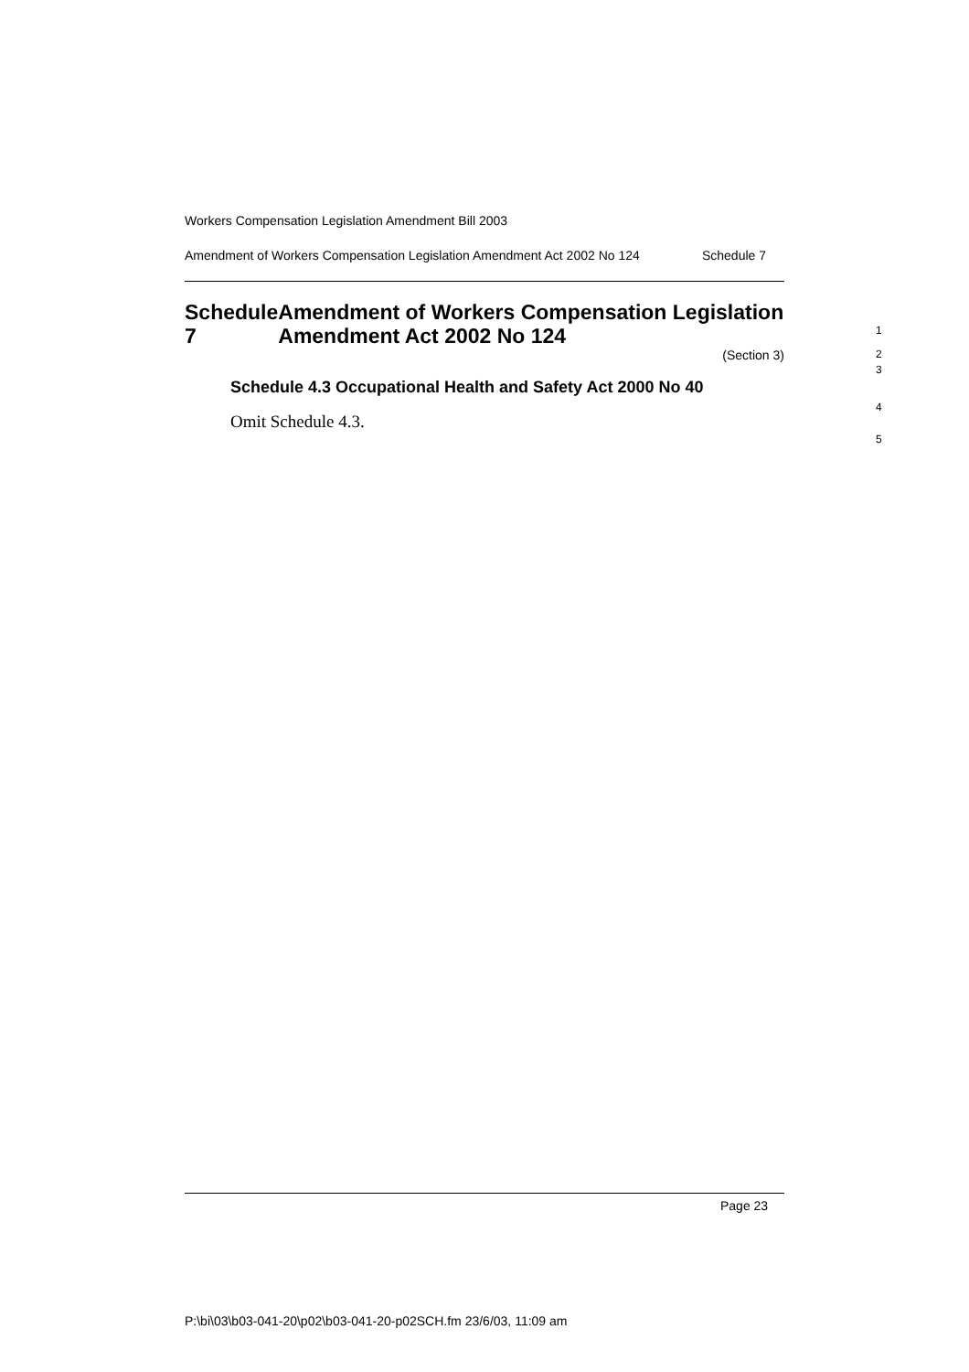Workers Compensation Legislation Amendment Bill 2003
Amendment of Workers Compensation Legislation Amendment Act 2002 No 124
Schedule 7
Schedule 7 Amendment of Workers Compensation Legislation Amendment Act 2002 No 124
(Section 3)
Schedule 4.3 Occupational Health and Safety Act 2000 No 40
Omit Schedule 4.3.
1
2
3
4
5
Page 23
P:\bi\03\b03-041-20\p02\b03-041-20-p02SCH.fm 23/6/03, 11:09 am